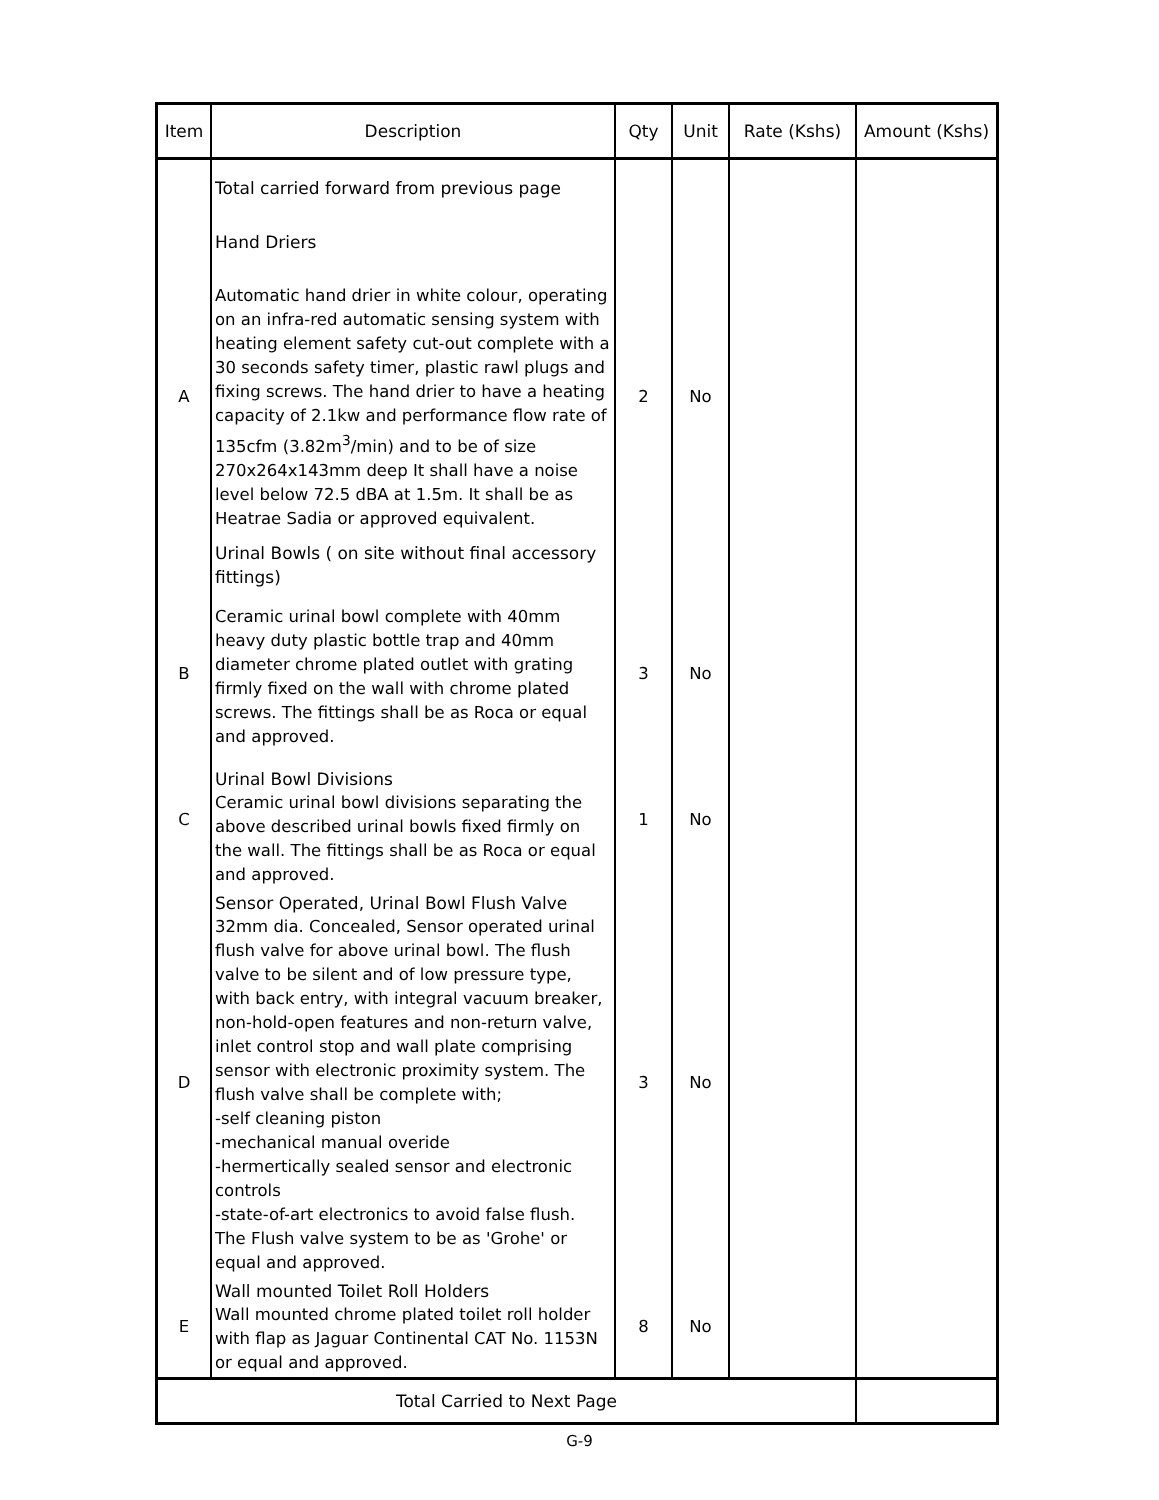| Item | Description | Qty | Unit | Rate (Kshs) | Amount (Kshs) |
| --- | --- | --- | --- | --- | --- |
| | Total carried forward from previous page Hand Driers | | | | |
| A | Automatic hand drier in white colour, operating on an infra-red automatic sensing system with heating element safety cut-out complete with a 30 seconds safety timer, plastic rawl plugs and fixing screws. The hand drier to have a heating capacity of 2.1kw and performance flow rate of 135cfm (3.82m<sup>3</sup>/min) and to be of size 270x264x143mm deep It shall have a noise level below 72.5 dBA at 1.5m. It shall be as Heatrae Sadia or approved equivalent. | 2 | No | | |
| | Urinal Bowls ( on site without final accessory fittings) | | | | |
| B | Ceramic urinal bowl complete with 40mm heavy duty plastic bottle trap and 40mm diameter chrome plated outlet with grating firmly fixed on the wall with chrome plated screws. The fittings shall be as Roca or equal and approved. | 3 | No | | |
| C | Urinal Bowl Divisions Ceramic urinal bowl divisions separating the above described urinal bowls fixed firmly on the wall. The fittings shall be as Roca or equal and approved. | 1 | No | | |
| D | Sensor Operated, Urinal Bowl Flush Valve 32mm dia. Concealed, Sensor operated urinal flush valve for above urinal bowl. The flush valve to be silent and of low pressure type, with back entry, with integral vacuum breaker, non-hold-open features and non-return valve, inlet control stop and wall plate comprising sensor with electronic proximity system. The flush valve shall be complete with; -self cleaning piston -mechanical manual overide -hermertically sealed sensor and electronic controls -state-of-art electronics to avoid false flush. The Flush valve system to be as 'Grohe' or equal and approved. | 3 | No | | |
| E | Wall mounted Toilet Roll Holders Wall mounted chrome plated toilet roll holder with flap as Jaguar Continental CAT No. 1153N or equal and approved. | 8 | No | | |
| Total Carried to Next Page | | | | | |
G-9